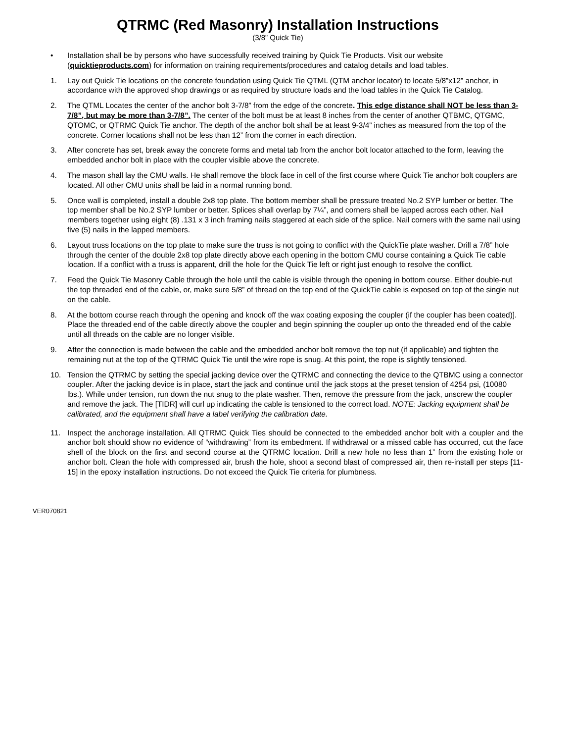QTRMC (Red Masonry) Installation Instructions
(3/8” Quick Tie)
• Installation shall be by persons who have successfully received training by Quick Tie Products. Visit our website (quicktieproducts.com) for information on training requirements/procedures and catalog details and load tables.
1. Lay out Quick Tie locations on the concrete foundation using Quick Tie QTML (QTM anchor locator) to locate 5/8”x12” anchor, in accordance with the approved shop drawings or as required by structure loads and the load tables in the Quick Tie Catalog.
2. The QTML Locates the center of the anchor bolt 3-7/8” from the edge of the concrete. This edge distance shall NOT be less than 3-7/8”, but may be more than 3-7/8”. The center of the bolt must be at least 8 inches from the center of another QTBMC, QTGMC, QTOMC, or QTRMC Quick Tie anchor. The depth of the anchor bolt shall be at least 9-3/4” inches as measured from the top of the concrete. Corner locations shall not be less than 12” from the corner in each direction.
3. After concrete has set, break away the concrete forms and metal tab from the anchor bolt locator attached to the form, leaving the embedded anchor bolt in place with the coupler visible above the concrete.
4. The mason shall lay the CMU walls. He shall remove the block face in cell of the first course where Quick Tie anchor bolt couplers are located. All other CMU units shall be laid in a normal running bond.
5. Once wall is completed, install a double 2x8 top plate. The bottom member shall be pressure treated No.2 SYP lumber or better. The top member shall be No.2 SYP lumber or better. Splices shall overlap by 7¼”, and corners shall be lapped across each other. Nail members together using eight (8) .131 x 3 inch framing nails staggered at each side of the splice. Nail corners with the same nail using five (5) nails in the lapped members.
6. Layout truss locations on the top plate to make sure the truss is not going to conflict with the QuickTie plate washer. Drill a 7/8” hole through the center of the double 2x8 top plate directly above each opening in the bottom CMU course containing a Quick Tie cable location. If a conflict with a truss is apparent, drill the hole for the Quick Tie left or right just enough to resolve the conflict.
7. Feed the Quick Tie Masonry Cable through the hole until the cable is visible through the opening in bottom course. Either double-nut the top threaded end of the cable, or, make sure 5/8” of thread on the top end of the QuickTie cable is exposed on top of the single nut on the cable.
8. At the bottom course reach through the opening and knock off the wax coating exposing the coupler (if the coupler has been coated)]. Place the threaded end of the cable directly above the coupler and begin spinning the coupler up onto the threaded end of the cable until all threads on the cable are no longer visible.
9. After the connection is made between the cable and the embedded anchor bolt remove the top nut (if applicable) and tighten the remaining nut at the top of the QTRMC Quick Tie until the wire rope is snug. At this point, the rope is slightly tensioned.
10. Tension the QTRMC by setting the special jacking device over the QTRMC and connecting the device to the QTBMC using a connector coupler. After the jacking device is in place, start the jack and continue until the jack stops at the preset tension of 4254 psi, (10080 lbs.). While under tension, run down the nut snug to the plate washer. Then, remove the pressure from the jack, unscrew the coupler and remove the jack. The [TIDR] will curl up indicating the cable is tensioned to the correct load. NOTE: Jacking equipment shall be calibrated, and the equipment shall have a label verifying the calibration date.
11. Inspect the anchorage installation. All QTRMC Quick Ties should be connected to the embedded anchor bolt with a coupler and the anchor bolt should show no evidence of “withdrawing” from its embedment. If withdrawal or a missed cable has occurred, cut the face shell of the block on the first and second course at the QTRMC location. Drill a new hole no less than 1” from the existing hole or anchor bolt. Clean the hole with compressed air, brush the hole, shoot a second blast of compressed air, then re-install per steps [11-15] in the epoxy installation instructions. Do not exceed the Quick Tie criteria for plumbness.
VER070821